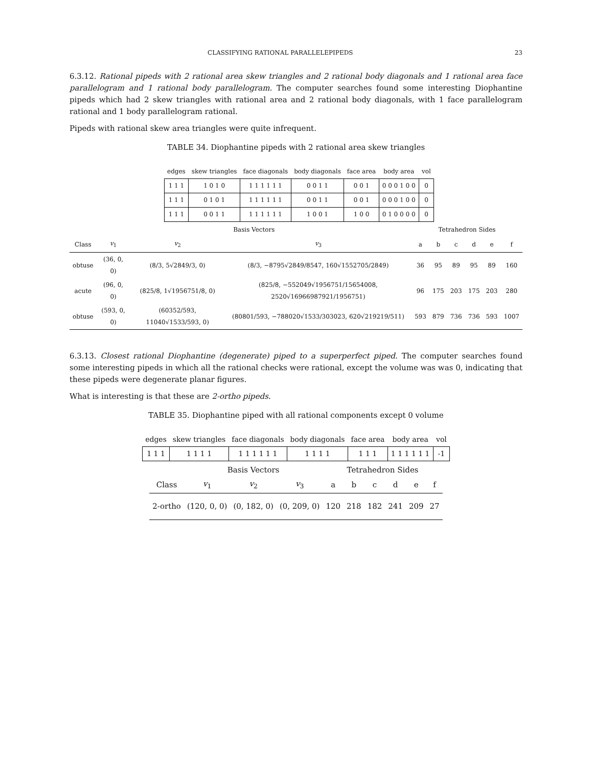CLASSIFYING RATIONAL PARALLELEPIPEDS 23
6.3.12. Rational pipeds with 2 rational area skew triangles and 2 rational body diagonals and 1 rational area face parallelogram and 1 rational body parallelogram. The computer searches found some interesting Diophantine pipeds which had 2 skew triangles with rational area and 2 rational body diagonals, with 1 face parallelogram rational and 1 body parallelogram rational.
Pipeds with rational skew area triangles were quite infrequent.
TABLE 34. Diophantine pipeds with 2 rational area skew triangles
| | edges | skew triangles | face diagonals | body diagonals | face area | body area | vol |
| --- | --- | --- | --- | --- | --- | --- | --- |
| | 1 1 1 | 1 0 1 0 | 1 1 1 1 1 1 | 0 0 1 1 | 0 0 1 | 0 0 0 1 0 0 | 0 |
| | 1 1 1 | 0 1 0 1 | 1 1 1 1 1 1 | 0 0 1 1 | 0 0 1 | 0 0 0 1 0 0 | 0 |
| | 1 1 1 | 0 0 1 1 | 1 1 1 1 1 1 | 1 0 0 1 | 1 0 0 | 0 1 0 0 0 0 | 0 |
| | Basis Vectors | | | Tetrahedron Sides | | | | | |
| --- | --- | --- | --- | --- | --- | --- | --- | --- | --- |
| Class | v<sub>1</sub> | v<sub>2</sub> | v<sub>3</sub> | a | b | c | d | e | f |
| obtuse | (36, 0, 0) | (8/3, 5√2849/3, 0) | (8/3, −8795√2849/8547, 160√1552705/2849) | 36 | 95 | 89 | 95 | 89 | 160 |
| acute | (96, 0, 0) | (825/8, 1√1956751/8, 0) | (825/8, −552049√1956751/15654008, 2520√16966987921/1956751) | 96 | 175 | 203 | 175 | 203 | 280 |
| obtuse | (593, 0, 0) | (60352/593, 11040√1533/593, 0) | (80801/593, −788020√1533/303023, 620√219219/511) | 593 | 879 | 736 | 736 | 593 | 1007 |
6.3.13. Closest rational Diophantine (degenerate) piped to a superperfect piped. The computer searches found some interesting pipeds in which all the rational checks were rational, except the volume was was 0, indicating that these pipeds were degenerate planar figures.
What is interesting is that these are 2-ortho pipeds.
TABLE 35. Diophantine piped with all rational components except 0 volume
| edges | skew triangles | face diagonals | body diagonals | face area | body area | vol |
| --- | --- | --- | --- | --- | --- | --- |
| 1 1 1 | 1 1 1 1 | 1 1 1 1 1 1 | 1 1 1 1 | 1 1 1 | 1 1 1 1 1 1 | -1 |
| | Basis Vectors | | | Tetrahedron Sides | | | | | |
| --- | --- | --- | --- | --- | --- | --- | --- | --- | --- |
| Class | v<sub>1</sub> | v<sub>2</sub> | v<sub>3</sub> | a | b | c | d | e | f |
| 2-ortho | (120, 0, 0) | (0, 182, 0) | (0, 209, 0) | 120 | 218 | 182 | 241 | 209 | 27 |